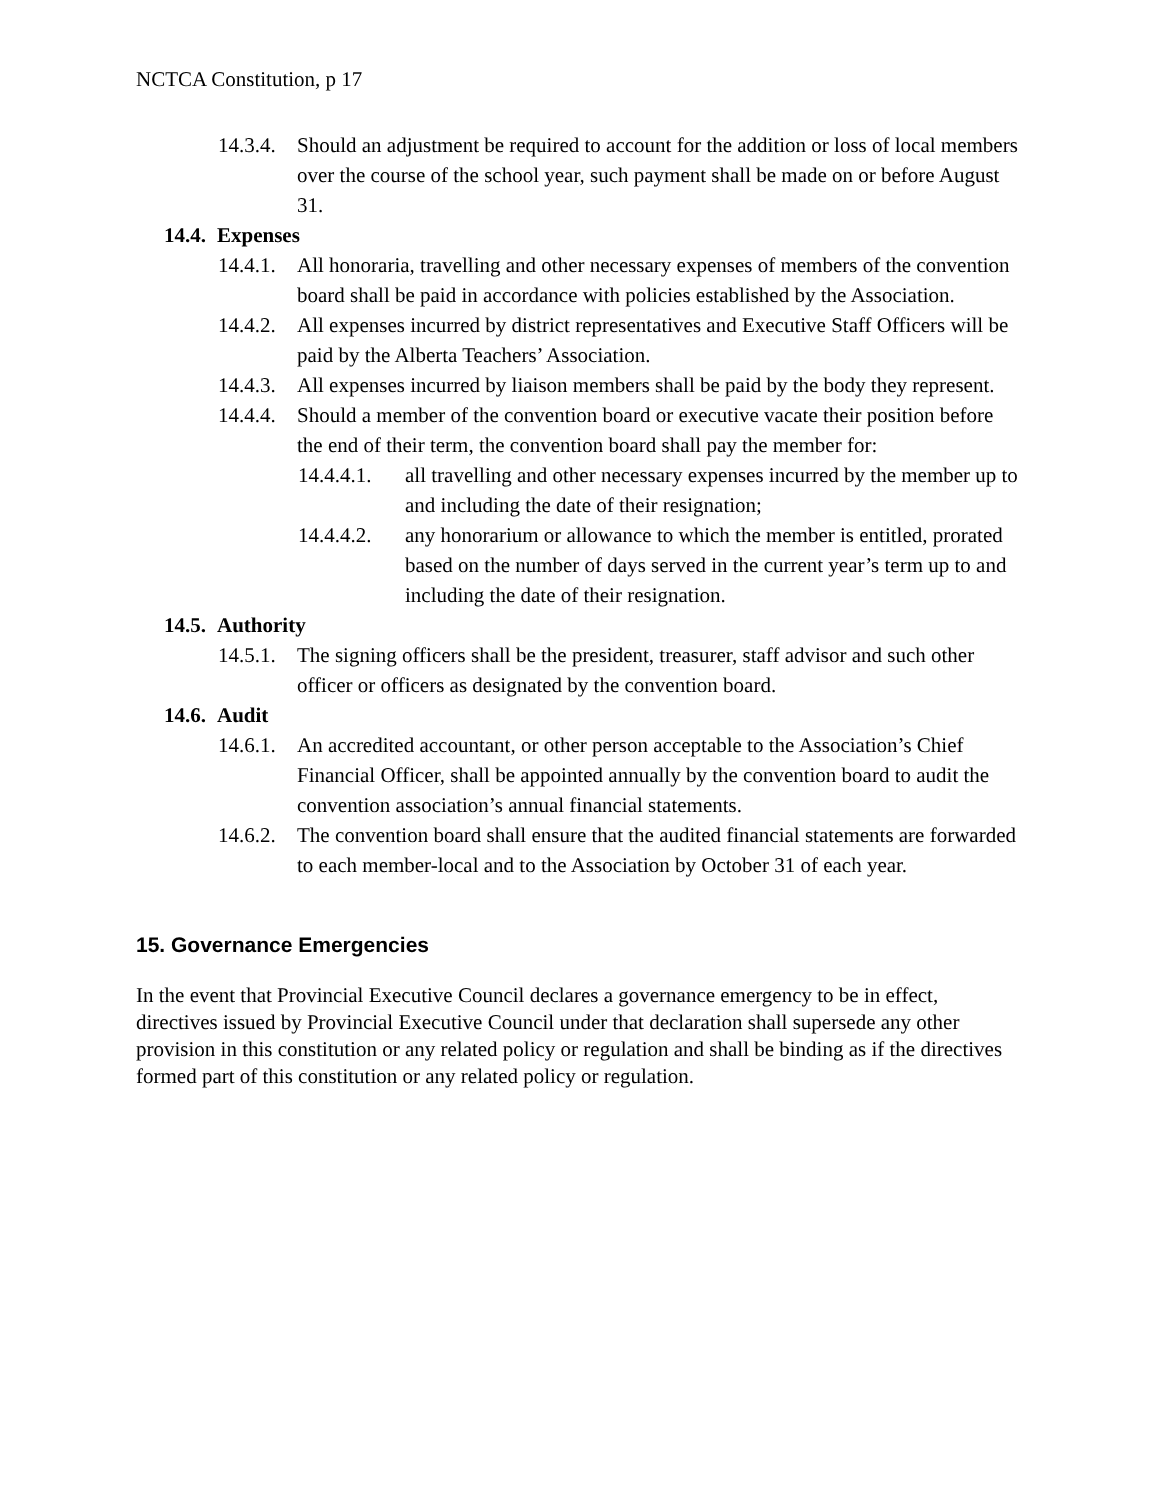NCTCA Constitution, p 17
14.3.4. Should an adjustment be required to account for the addition or loss of local members over the course of the school year, such payment shall be made on or before August 31.
14.4. Expenses
14.4.1. All honoraria, travelling and other necessary expenses of members of the convention board shall be paid in accordance with policies established by the Association.
14.4.2. All expenses incurred by district representatives and Executive Staff Officers will be paid by the Alberta Teachers’ Association.
14.4.3. All expenses incurred by liaison members shall be paid by the body they represent.
14.4.4. Should a member of the convention board or executive vacate their position before the end of their term, the convention board shall pay the member for:
14.4.4.1. all travelling and other necessary expenses incurred by the member up to and including the date of their resignation;
14.4.4.2. any honorarium or allowance to which the member is entitled, prorated based on the number of days served in the current year’s term up to and including the date of their resignation.
14.5. Authority
14.5.1. The signing officers shall be the president, treasurer, staff advisor and such other officer or officers as designated by the convention board.
14.6. Audit
14.6.1. An accredited accountant, or other person acceptable to the Association’s Chief Financial Officer, shall be appointed annually by the convention board to audit the convention association’s annual financial statements.
14.6.2. The convention board shall ensure that the audited financial statements are forwarded to each member-local and to the Association by October 31 of each year.
15. Governance Emergencies
In the event that Provincial Executive Council declares a governance emergency to be in effect, directives issued by Provincial Executive Council under that declaration shall supersede any other provision in this constitution or any related policy or regulation and shall be binding as if the directives formed part of this constitution or any related policy or regulation.